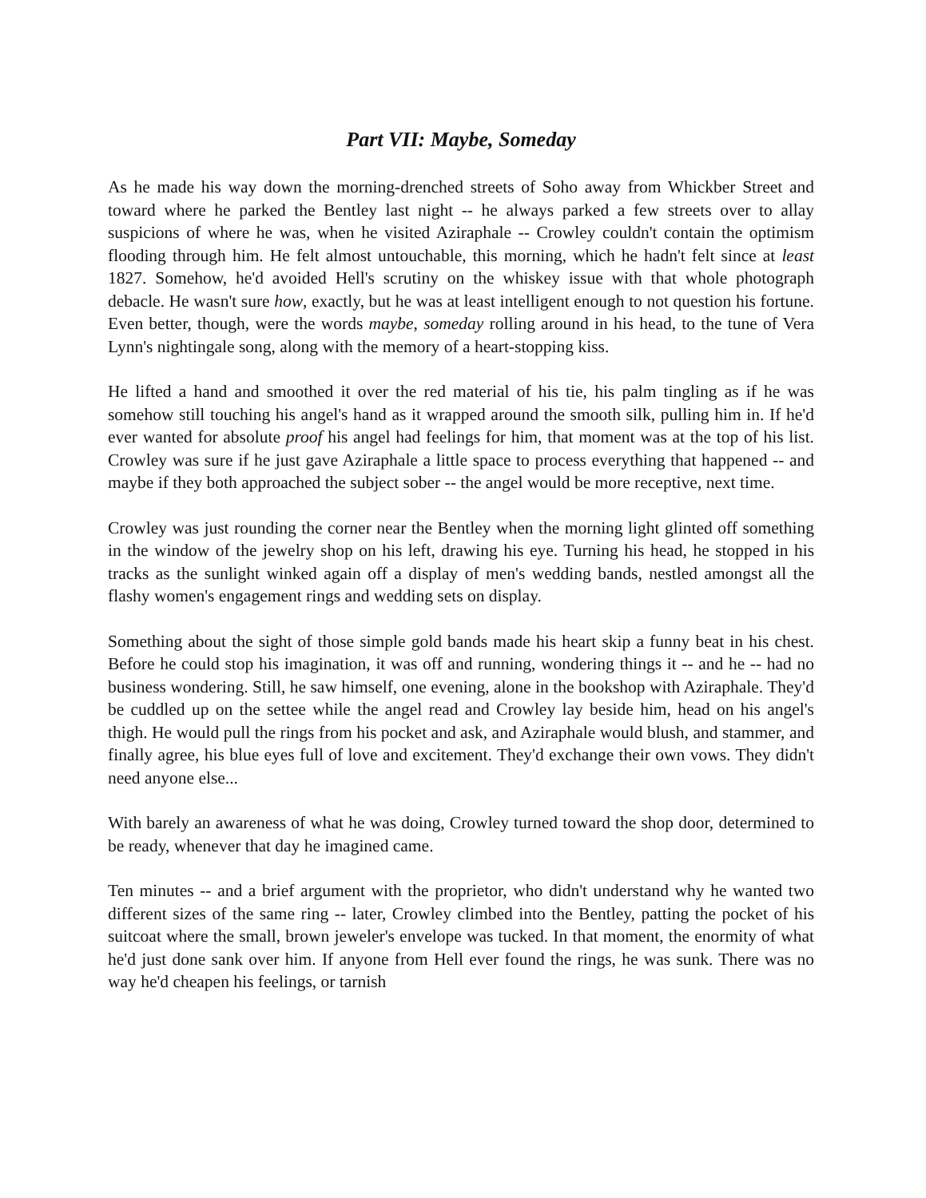Part VII: Maybe, Someday
As he made his way down the morning-drenched streets of Soho away from Whickber Street and toward where he parked the Bentley last night -- he always parked a few streets over to allay suspicions of where he was, when he visited Aziraphale -- Crowley couldn't contain the optimism flooding through him. He felt almost untouchable, this morning, which he hadn't felt since at least 1827. Somehow, he'd avoided Hell's scrutiny on the whiskey issue with that whole photograph debacle. He wasn't sure how, exactly, but he was at least intelligent enough to not question his fortune. Even better, though, were the words maybe, someday rolling around in his head, to the tune of Vera Lynn's nightingale song, along with the memory of a heart-stopping kiss.
He lifted a hand and smoothed it over the red material of his tie, his palm tingling as if he was somehow still touching his angel's hand as it wrapped around the smooth silk, pulling him in. If he'd ever wanted for absolute proof his angel had feelings for him, that moment was at the top of his list. Crowley was sure if he just gave Aziraphale a little space to process everything that happened -- and maybe if they both approached the subject sober -- the angel would be more receptive, next time.
Crowley was just rounding the corner near the Bentley when the morning light glinted off something in the window of the jewelry shop on his left, drawing his eye. Turning his head, he stopped in his tracks as the sunlight winked again off a display of men's wedding bands, nestled amongst all the flashy women's engagement rings and wedding sets on display.
Something about the sight of those simple gold bands made his heart skip a funny beat in his chest. Before he could stop his imagination, it was off and running, wondering things it -- and he -- had no business wondering. Still, he saw himself, one evening, alone in the bookshop with Aziraphale. They'd be cuddled up on the settee while the angel read and Crowley lay beside him, head on his angel's thigh. He would pull the rings from his pocket and ask, and Aziraphale would blush, and stammer, and finally agree, his blue eyes full of love and excitement. They'd exchange their own vows. They didn't need anyone else...
With barely an awareness of what he was doing, Crowley turned toward the shop door, determined to be ready, whenever that day he imagined came.
Ten minutes -- and a brief argument with the proprietor, who didn't understand why he wanted two different sizes of the same ring -- later, Crowley climbed into the Bentley, patting the pocket of his suitcoat where the small, brown jeweler's envelope was tucked. In that moment, the enormity of what he'd just done sank over him. If anyone from Hell ever found the rings, he was sunk. There was no way he'd cheapen his feelings, or tarnish